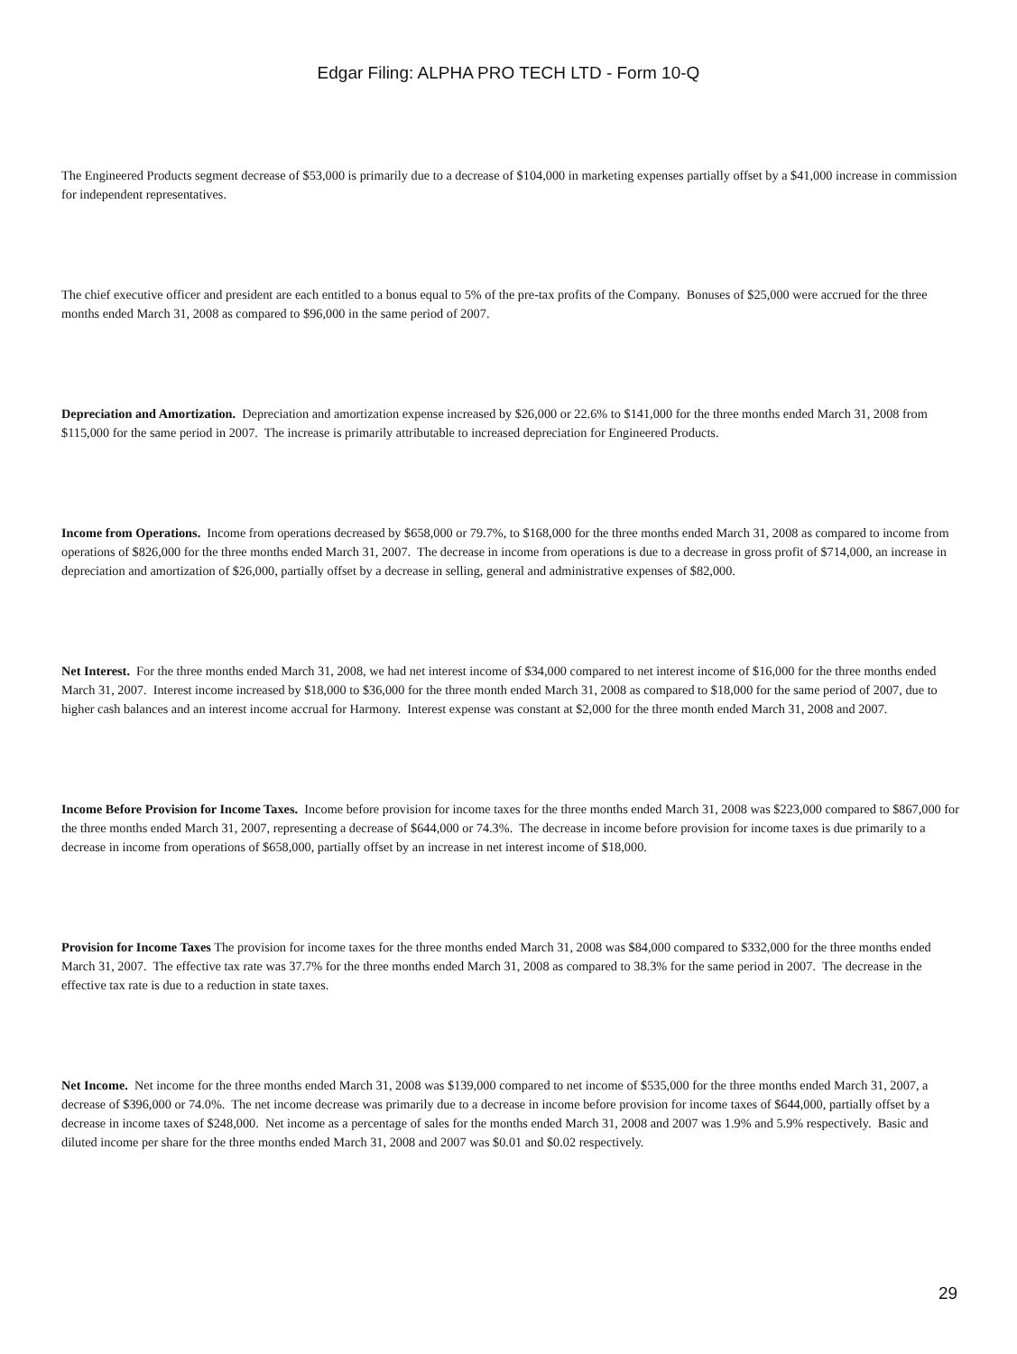Edgar Filing: ALPHA PRO TECH LTD - Form 10-Q
The Engineered Products segment decrease of $53,000 is primarily due to a decrease of $104,000 in marketing expenses partially offset by a $41,000 increase in commission for independent representatives.
The chief executive officer and president are each entitled to a bonus equal to 5% of the pre-tax profits of the Company. Bonuses of $25,000 were accrued for the three months ended March 31, 2008 as compared to $96,000 in the same period of 2007.
Depreciation and Amortization. Depreciation and amortization expense increased by $26,000 or 22.6% to $141,000 for the three months ended March 31, 2008 from $115,000 for the same period in 2007. The increase is primarily attributable to increased depreciation for Engineered Products.
Income from Operations. Income from operations decreased by $658,000 or 79.7%, to $168,000 for the three months ended March 31, 2008 as compared to income from operations of $826,000 for the three months ended March 31, 2007. The decrease in income from operations is due to a decrease in gross profit of $714,000, an increase in depreciation and amortization of $26,000, partially offset by a decrease in selling, general and administrative expenses of $82,000.
Net Interest. For the three months ended March 31, 2008, we had net interest income of $34,000 compared to net interest income of $16,000 for the three months ended March 31, 2007. Interest income increased by $18,000 to $36,000 for the three month ended March 31, 2008 as compared to $18,000 for the same period of 2007, due to higher cash balances and an interest income accrual for Harmony. Interest expense was constant at $2,000 for the three month ended March 31, 2008 and 2007.
Income Before Provision for Income Taxes. Income before provision for income taxes for the three months ended March 31, 2008 was $223,000 compared to $867,000 for the three months ended March 31, 2007, representing a decrease of $644,000 or 74.3%. The decrease in income before provision for income taxes is due primarily to a decrease in income from operations of $658,000, partially offset by an increase in net interest income of $18,000.
Provision for Income Taxes The provision for income taxes for the three months ended March 31, 2008 was $84,000 compared to $332,000 for the three months ended March 31, 2007. The effective tax rate was 37.7% for the three months ended March 31, 2008 as compared to 38.3% for the same period in 2007. The decrease in the effective tax rate is due to a reduction in state taxes.
Net Income. Net income for the three months ended March 31, 2008 was $139,000 compared to net income of $535,000 for the three months ended March 31, 2007, a decrease of $396,000 or 74.0%. The net income decrease was primarily due to a decrease in income before provision for income taxes of $644,000, partially offset by a decrease in income taxes of $248,000. Net income as a percentage of sales for the months ended March 31, 2008 and 2007 was 1.9% and 5.9% respectively. Basic and diluted income per share for the three months ended March 31, 2008 and 2007 was $0.01 and $0.02 respectively.
29